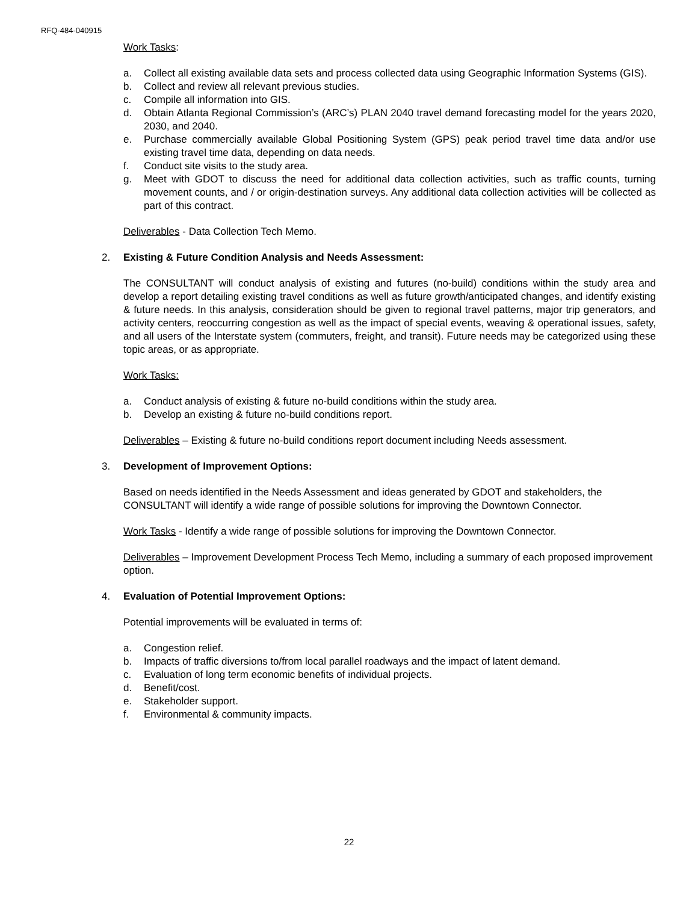RFQ-484-040915
Work Tasks:
a. Collect all existing available data sets and process collected data using Geographic Information Systems (GIS).
b. Collect and review all relevant previous studies.
c. Compile all information into GIS.
d. Obtain Atlanta Regional Commission’s (ARC’s) PLAN 2040 travel demand forecasting model for the years 2020, 2030, and 2040.
e. Purchase commercially available Global Positioning System (GPS) peak period travel time data and/or use existing travel time data, depending on data needs.
f. Conduct site visits to the study area.
g. Meet with GDOT to discuss the need for additional data collection activities, such as traffic counts, turning movement counts, and / or origin-destination surveys. Any additional data collection activities will be collected as part of this contract.
Deliverables - Data Collection Tech Memo.
2. Existing & Future Condition Analysis and Needs Assessment:
The CONSULTANT will conduct analysis of existing and futures (no-build) conditions within the study area and develop a report detailing existing travel conditions as well as future growth/anticipated changes, and identify existing & future needs. In this analysis, consideration should be given to regional travel patterns, major trip generators, and activity centers, reoccurring congestion as well as the impact of special events, weaving & operational issues, safety, and all users of the Interstate system (commuters, freight, and transit). Future needs may be categorized using these topic areas, or as appropriate.
Work Tasks:
a. Conduct analysis of existing & future no-build conditions within the study area.
b. Develop an existing & future no-build conditions report.
Deliverables – Existing & future no-build conditions report document including Needs assessment.
3. Development of Improvement Options:
Based on needs identified in the Needs Assessment and ideas generated by GDOT and stakeholders, the CONSULTANT will identify a wide range of possible solutions for improving the Downtown Connector.
Work Tasks - Identify a wide range of possible solutions for improving the Downtown Connector.
Deliverables – Improvement Development Process Tech Memo, including a summary of each proposed improvement option.
4. Evaluation of Potential Improvement Options:
Potential improvements will be evaluated in terms of:
a. Congestion relief.
b. Impacts of traffic diversions to/from local parallel roadways and the impact of latent demand.
c. Evaluation of long term economic benefits of individual projects.
d. Benefit/cost.
e. Stakeholder support.
f. Environmental & community impacts.
22